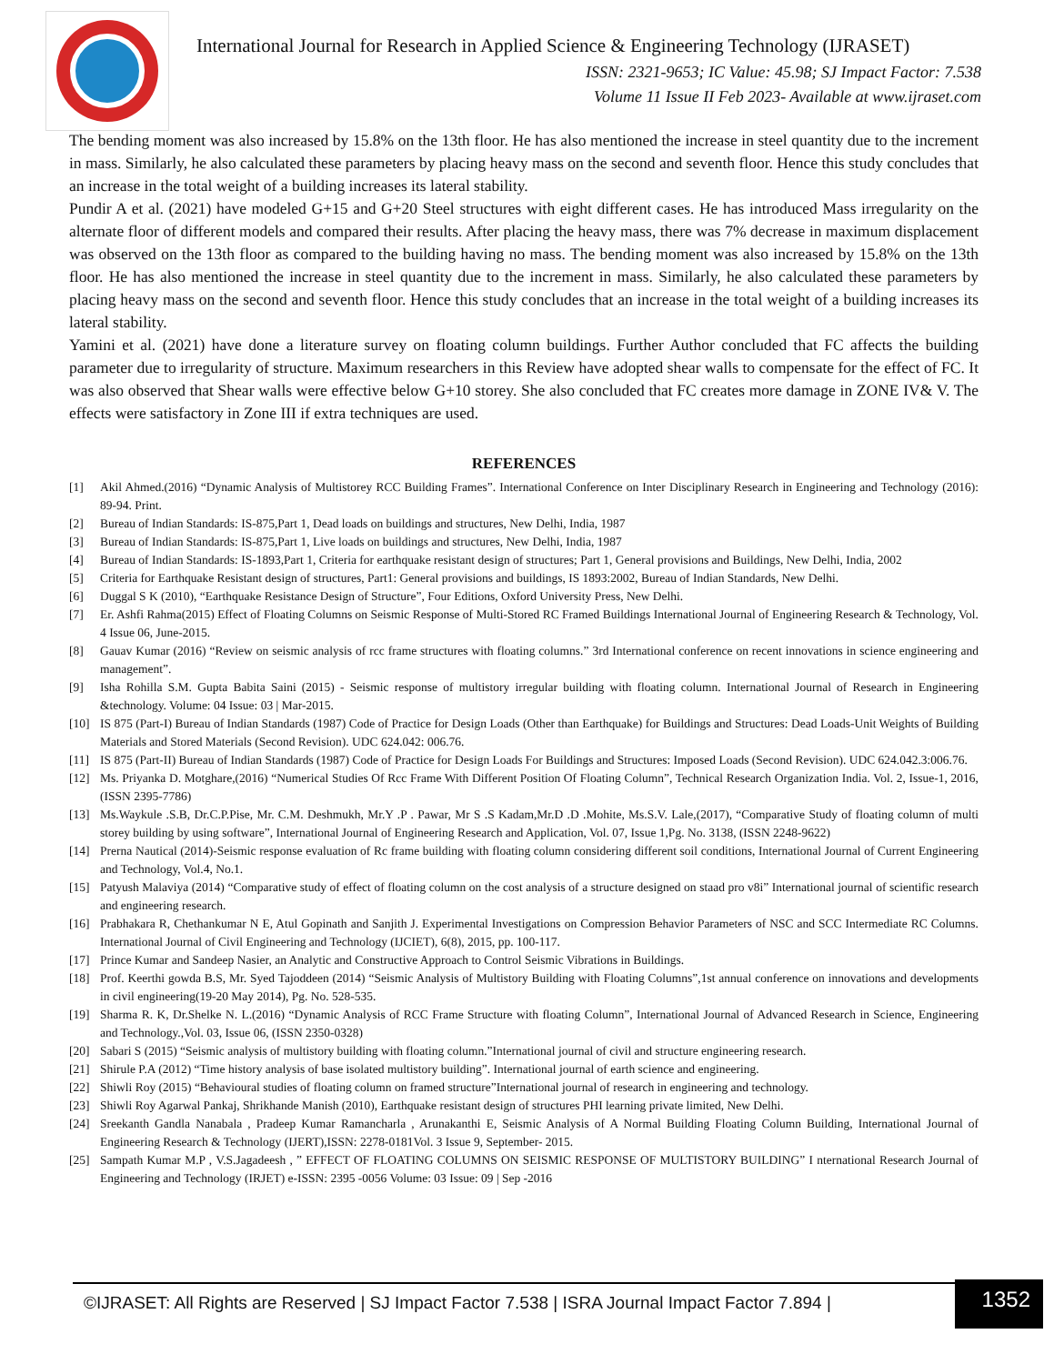International Journal for Research in Applied Science & Engineering Technology (IJRASET)
ISSN: 2321-9653; IC Value: 45.98; SJ Impact Factor: 7.538
Volume 11 Issue II Feb 2023- Available at www.ijraset.com
The bending moment was also increased by 15.8% on the 13th floor. He has also mentioned the increase in steel quantity due to the increment in mass. Similarly, he also calculated these parameters by placing heavy mass on the second and seventh floor. Hence this study concludes that an increase in the total weight of a building increases its lateral stability.
Pundir A et al. (2021) have modeled G+15 and G+20 Steel structures with eight different cases. He has introduced Mass irregularity on the alternate floor of different models and compared their results. After placing the heavy mass, there was 7% decrease in maximum displacement was observed on the 13th floor as compared to the building having no mass. The bending moment was also increased by 15.8% on the 13th floor. He has also mentioned the increase in steel quantity due to the increment in mass. Similarly, he also calculated these parameters by placing heavy mass on the second and seventh floor. Hence this study concludes that an increase in the total weight of a building increases its lateral stability.
Yamini et al. (2021) have done a literature survey on floating column buildings. Further Author concluded that FC affects the building parameter due to irregularity of structure. Maximum researchers in this Review have adopted shear walls to compensate for the effect of FC. It was also observed that Shear walls were effective below G+10 storey. She also concluded that FC creates more damage in ZONE IV& V. The effects were satisfactory in Zone III if extra techniques are used.
REFERENCES
[1] Akil Ahmed.(2016) “Dynamic Analysis of Multistorey RCC Building Frames”. International Conference on Inter Disciplinary Research in Engineering and Technology (2016): 89-94. Print.
[2] Bureau of Indian Standards: IS-875,Part 1, Dead loads on buildings and structures, New Delhi, India, 1987
[3] Bureau of Indian Standards: IS-875,Part 1, Live loads on buildings and structures, New Delhi, India, 1987
[4] Bureau of Indian Standards: IS-1893,Part 1, Criteria for earthquake resistant design of structures; Part 1, General provisions and Buildings, New Delhi, India, 2002
[5] Criteria for Earthquake Resistant design of structures, Part1: General provisions and buildings, IS 1893:2002, Bureau of Indian Standards, New Delhi.
[6] Duggal S K (2010), “Earthquake Resistance Design of Structure”, Four Editions, Oxford University Press, New Delhi.
[7] Er. Ashfi Rahma(2015) Effect of Floating Columns on Seismic Response of Multi-Stored RC Framed Buildings International Journal of Engineering Research & Technology, Vol. 4 Issue 06, June-2015.
[8] Gauav Kumar (2016) “Review on seismic analysis of rcc frame structures with floating columns.” 3rd International conference on recent innovations in science engineering and management”.
[9] Isha Rohilla S.M. Gupta Babita Saini (2015) - Seismic response of multistory irregular building with floating column. International Journal of Research in Engineering &technology. Volume: 04 Issue: 03 | Mar-2015.
[10] IS 875 (Part-I) Bureau of Indian Standards (1987) Code of Practice for Design Loads (Other than Earthquake) for Buildings and Structures: Dead Loads-Unit Weights of Building Materials and Stored Materials (Second Revision). UDC 624.042: 006.76.
[11] IS 875 (Part-II) Bureau of Indian Standards (1987) Code of Practice for Design Loads For Buildings and Structures: Imposed Loads (Second Revision). UDC 624.042.3:006.76.
[12] Ms. Priyanka D. Motghare,(2016) “Numerical Studies Of Rcc Frame With Different Position Of Floating Column”, Technical Research Organization India. Vol. 2, Issue-1, 2016,(ISSN 2395-7786)
[13] Ms.Waykule .S.B, Dr.C.P.Pise, Mr. C.M. Deshmukh, Mr.Y .P . Pawar, Mr S .S Kadam,Mr.D .D .Mohite, Ms.S.V. Lale,(2017), “Comparative Study of floating column of multi storey building by using software”, International Journal of Engineering Research and Application, Vol. 07, Issue 1,Pg. No. 3138, (ISSN 2248-9622)
[14] Prerna Nautical (2014)-Seismic response evaluation of Rc frame building with floating column considering different soil conditions, International Journal of Current Engineering and Technology, Vol.4, No.1.
[15] Patyush Malaviya (2014) “Comparative study of effect of floating column on the cost analysis of a structure designed on staad pro v8i” International journal of scientific research and engineering research.
[16] Prabhakara R, Chethankumar N E, Atul Gopinath and Sanjith J. Experimental Investigations on Compression Behavior Parameters of NSC and SCC Intermediate RC Columns. International Journal of Civil Engineering and Technology (IJCIET), 6(8), 2015, pp. 100-117.
[17] Prince Kumar and Sandeep Nasier, an Analytic and Constructive Approach to Control Seismic Vibrations in Buildings.
[18] Prof. Keerthi gowda B.S, Mr. Syed Tajoddeen (2014) “Seismic Analysis of Multistory Building with Floating Columns”,1st annual conference on innovations and developments in civil engineering(19-20 May 2014), Pg. No. 528-535.
[19] Sharma R. K, Dr.Shelke N. L.(2016) “Dynamic Analysis of RCC Frame Structure with floating Column”, International Journal of Advanced Research in Science, Engineering and Technology.,Vol. 03, Issue 06, (ISSN 2350-0328)
[20] Sabari S (2015) “Seismic analysis of multistory building with floating column.”International journal of civil and structure engineering research.
[21] Shirule P.A (2012) “Time history analysis of base isolated multistory building”. International journal of earth science and engineering.
[22] Shiwli Roy (2015) “Behavioural studies of floating column on framed structure”International journal of research in engineering and technology.
[23] Shiwli Roy Agarwal Pankaj, Shrikhande Manish (2010), Earthquake resistant design of structures PHI learning private limited, New Delhi.
[24] Sreekanth Gandla Nanabala , Pradeep Kumar Ramancharla , Arunakanthi E, Seismic Analysis of A Normal Building Floating Column Building, International Journal of Engineering Research & Technology (IJERT),ISSN: 2278-0181Vol. 3 Issue 9, September- 2015.
[25] Sampath Kumar M.P , V.S.Jagadeesh , ” EFFECT OF FLOATING COLUMNS ON SEISMIC RESPONSE OF MULTISTORY BUILDING” I nternational Research Journal of Engineering and Technology (IRJET) e-ISSN: 2395 -0056 Volume: 03 Issue: 09 | Sep -2016
©IJRASET: All Rights are Reserved | SJ Impact Factor 7.538 | ISRA Journal Impact Factor 7.894 |
1352